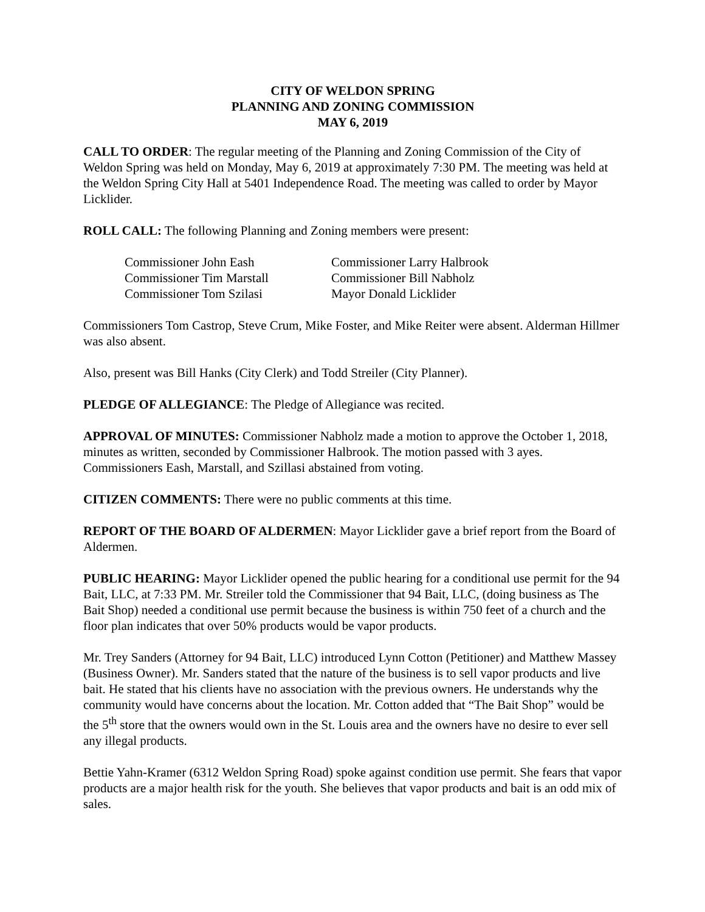CITY OF WELDON SPRING
PLANNING AND ZONING COMMISSION
MAY 6, 2019
CALL TO ORDER: The regular meeting of the Planning and Zoning Commission of the City of Weldon Spring was held on Monday, May 6, 2019 at approximately 7:30 PM. The meeting was held at the Weldon Spring City Hall at 5401 Independence Road. The meeting was called to order by Mayor Licklider.
ROLL CALL: The following Planning and Zoning members were present:
| Commissioner John Eash | Commissioner Larry Halbrook |
| Commissioner Tim Marstall | Commissioner Bill Nabholz |
| Commissioner Tom Szilasi | Mayor Donald Licklider |
Commissioners Tom Castrop, Steve Crum, Mike Foster, and Mike Reiter were absent. Alderman Hillmer was also absent.
Also, present was Bill Hanks (City Clerk) and Todd Streiler (City Planner).
PLEDGE OF ALLEGIANCE: The Pledge of Allegiance was recited.
APPROVAL OF MINUTES: Commissioner Nabholz made a motion to approve the October 1, 2018, minutes as written, seconded by Commissioner Halbrook. The motion passed with 3 ayes. Commissioners Eash, Marstall, and Szillasi abstained from voting.
CITIZEN COMMENTS: There were no public comments at this time.
REPORT OF THE BOARD OF ALDERMEN: Mayor Licklider gave a brief report from the Board of Aldermen.
PUBLIC HEARING: Mayor Licklider opened the public hearing for a conditional use permit for the 94 Bait, LLC, at 7:33 PM. Mr. Streiler told the Commissioner that 94 Bait, LLC, (doing business as The Bait Shop) needed a conditional use permit because the business is within 750 feet of a church and the floor plan indicates that over 50% products would be vapor products.
Mr. Trey Sanders (Attorney for 94 Bait, LLC) introduced Lynn Cotton (Petitioner) and Matthew Massey (Business Owner). Mr. Sanders stated that the nature of the business is to sell vapor products and live bait. He stated that his clients have no association with the previous owners. He understands why the community would have concerns about the location. Mr. Cotton added that “The Bait Shop” would be the 5<sup>th</sup> store that the owners would own in the St. Louis area and the owners have no desire to ever sell any illegal products.
Bettie Yahn-Kramer (6312 Weldon Spring Road) spoke against condition use permit. She fears that vapor products are a major health risk for the youth. She believes that vapor products and bait is an odd mix of sales.